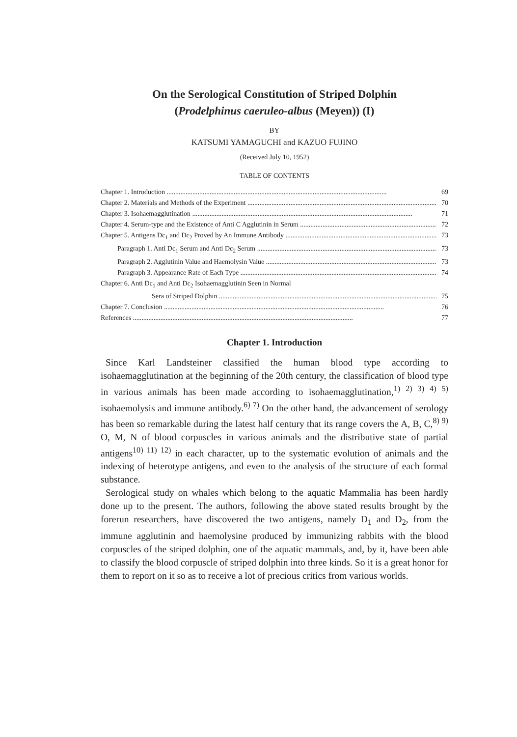On the Serological Constitution of Striped Dolphin
(Prodelphinus caeruleo-albus (Meyen)) (I)
BY
KATSUMI YAMAGUCHI and KAZUO FUJINO
(Received July 10, 1952)
TABLE OF CONTENTS
Chapter 1. Introduction 69
Chapter 2. Materials and Methods of the Experiment 70
Chapter 3. Isohaemagglutination 71
Chapter 4. Serum-type and the Existence of Anti C Agglutinin in Serum 72
Chapter 5. Antigens Dc<sub>1</sub> and Dc<sub>2</sub> Proved by An Immune Antibody 73
Paragraph 1. Anti Dc<sub>1</sub> Serum and Anti Dc<sub>2</sub> Serum 73
Paragraph 2. Agglutinin Value and Haemolysin Value 73
Paragraph 3. Appearance Rate of Each Type 74
Chapter 6. Anti Dc<sub>1</sub> and Anti Dc<sub>2</sub> Isohaemagglutinin Seen in Normal
Sera of Striped Dolphin 75
Chapter 7. Conclusion 76
References 77
Chapter 1. Introduction
Since Karl Landsteiner classified the human blood type according to isohaemagglutination at the beginning of the 20th century, the classification of blood type in various animals has been made according to isohaemagglutination,<sup>1) 2) 3) 4) 5)</sup> isohaemolysis and immune antibody.<sup>6) 7)</sup> On the other hand, the advancement of serology has been so remarkable during the latest half century that its range covers the A, B, C,<sup>8) 9)</sup> O, M, N of blood corpuscles in various animals and the distributive state of partial antigens<sup>10) 11) 12)</sup> in each character, up to the systematic evolution of animals and the indexing of heterotype antigens, and even to the analysis of the structure of each formal substance.
Serological study on whales which belong to the aquatic Mammalia has been hardly done up to the present. The authors, following the above stated results brought by the forerun researchers, have discovered the two antigens, namely D<sub>1</sub> and D<sub>2</sub>, from the immune agglutinin and haemolysine produced by immunizing rabbits with the blood corpuscles of the striped dolphin, one of the aquatic mammals, and, by it, have been able to classify the blood corpuscle of striped dolphin into three kinds. So it is a great honor for them to report on it so as to receive a lot of precious critics from various worlds.